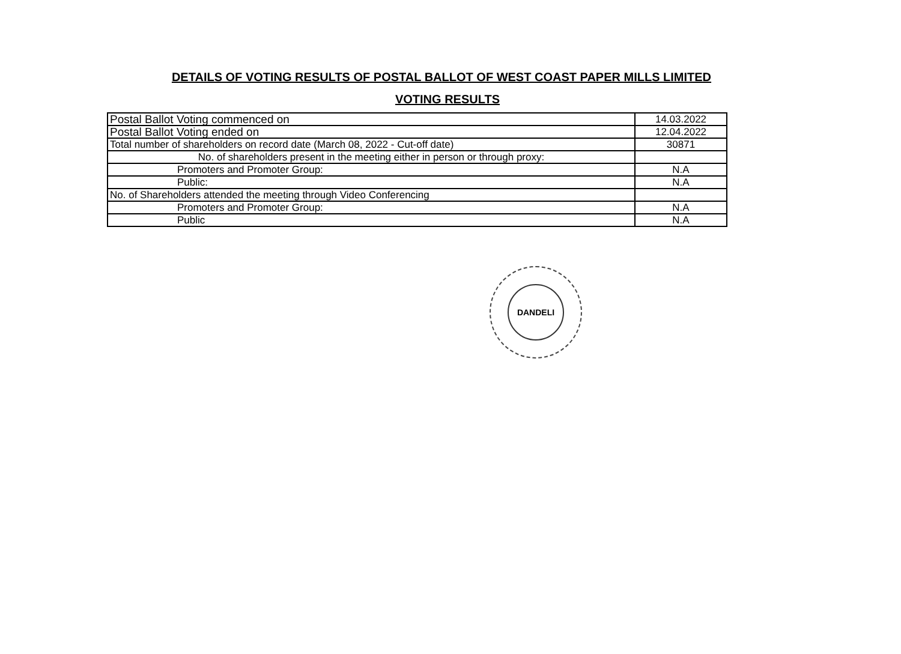DETAILS OF VOTING RESULTS OF POSTAL BALLOT OF WEST COAST PAPER MILLS LIMITED
VOTING RESULTS
| Postal Ballot Voting commenced on | 14.03.2022 |
| Postal Ballot Voting ended on | 12.04.2022 |
| Total number of shareholders on record date (March 08, 2022 - Cut-off date) | 30871 |
| No. of shareholders present in the meeting either in person or through proxy: | |
| Promoters and Promoter Group: | N.A |
| Public: | N.A |
| No. of Shareholders attended the meeting through Video Conferencing | |
| Promoters and Promoter Group: | N.A |
| Public | N.A |
DANDELI